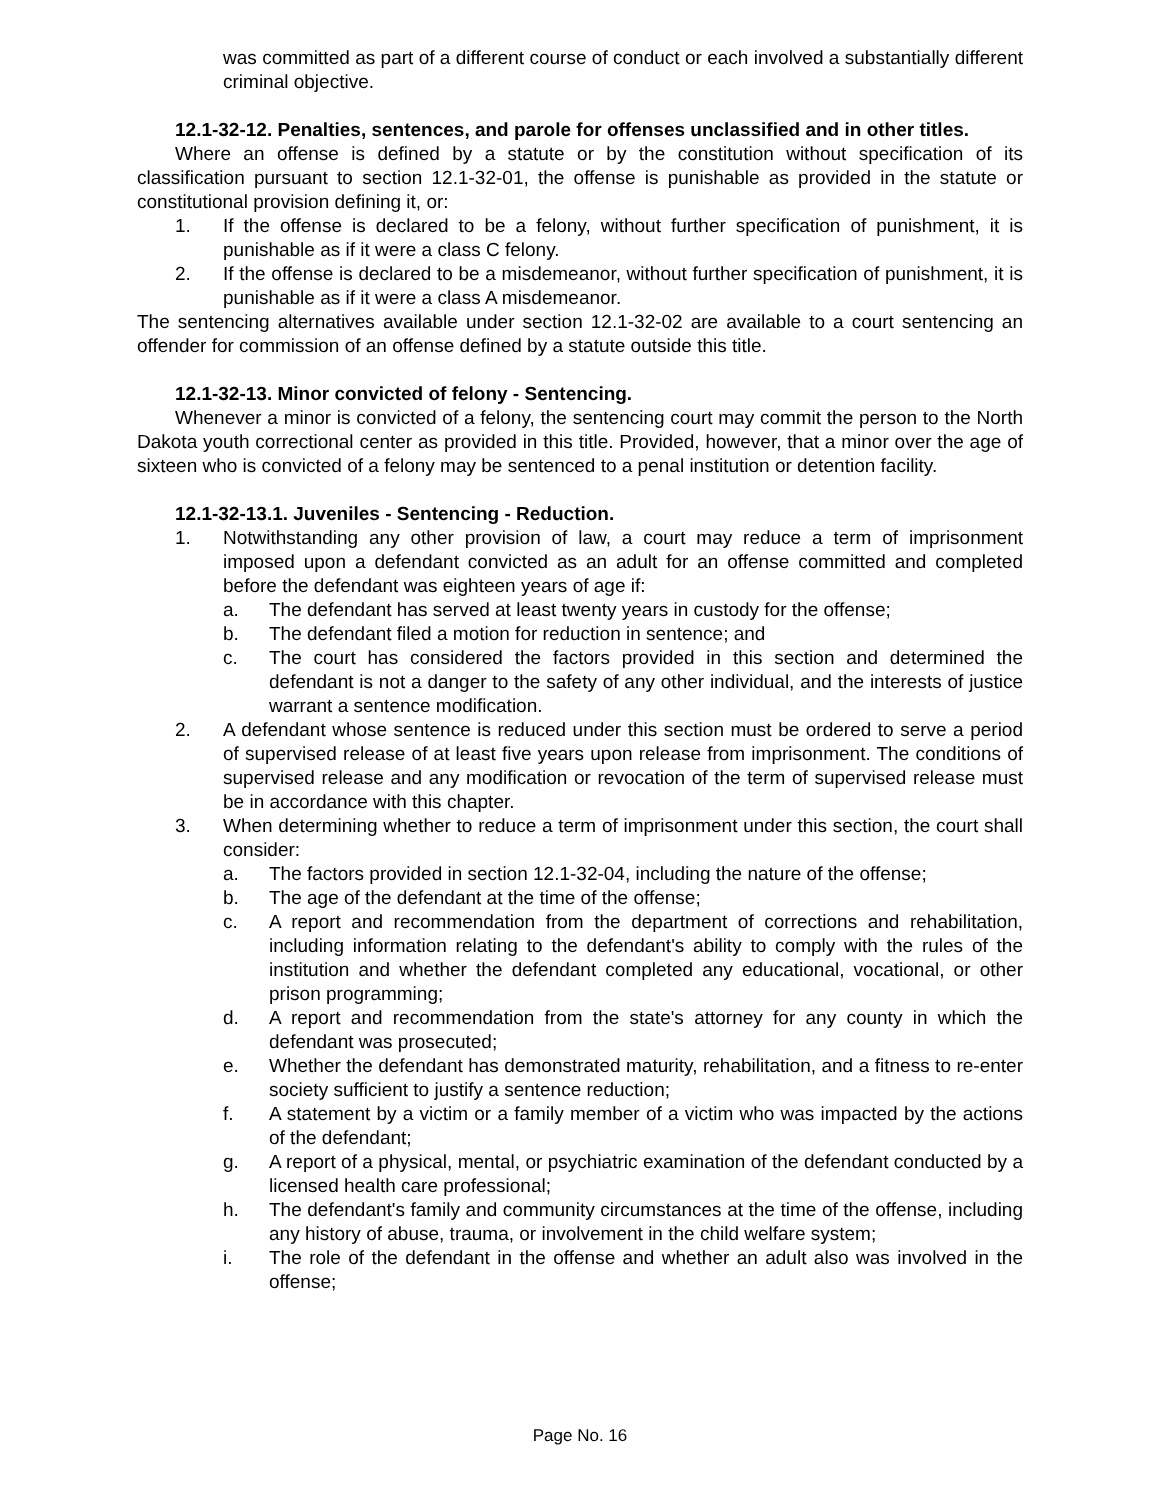was committed as part of a different course of conduct or each involved a substantially different criminal objective.
12.1-32-12. Penalties, sentences, and parole for offenses unclassified and in other titles.
Where an offense is defined by a statute or by the constitution without specification of its classification pursuant to section 12.1-32-01, the offense is punishable as provided in the statute or constitutional provision defining it, or:
1. If the offense is declared to be a felony, without further specification of punishment, it is punishable as if it were a class C felony.
2. If the offense is declared to be a misdemeanor, without further specification of punishment, it is punishable as if it were a class A misdemeanor.
The sentencing alternatives available under section 12.1-32-02 are available to a court sentencing an offender for commission of an offense defined by a statute outside this title.
12.1-32-13. Minor convicted of felony - Sentencing.
Whenever a minor is convicted of a felony, the sentencing court may commit the person to the North Dakota youth correctional center as provided in this title. Provided, however, that a minor over the age of sixteen who is convicted of a felony may be sentenced to a penal institution or detention facility.
12.1-32-13.1. Juveniles - Sentencing - Reduction.
1. Notwithstanding any other provision of law, a court may reduce a term of imprisonment imposed upon a defendant convicted as an adult for an offense committed and completed before the defendant was eighteen years of age if:
a. The defendant has served at least twenty years in custody for the offense;
b. The defendant filed a motion for reduction in sentence; and
c. The court has considered the factors provided in this section and determined the defendant is not a danger to the safety of any other individual, and the interests of justice warrant a sentence modification.
2. A defendant whose sentence is reduced under this section must be ordered to serve a period of supervised release of at least five years upon release from imprisonment. The conditions of supervised release and any modification or revocation of the term of supervised release must be in accordance with this chapter.
3. When determining whether to reduce a term of imprisonment under this section, the court shall consider:
a. The factors provided in section 12.1-32-04, including the nature of the offense;
b. The age of the defendant at the time of the offense;
c. A report and recommendation from the department of corrections and rehabilitation, including information relating to the defendant's ability to comply with the rules of the institution and whether the defendant completed any educational, vocational, or other prison programming;
d. A report and recommendation from the state's attorney for any county in which the defendant was prosecuted;
e. Whether the defendant has demonstrated maturity, rehabilitation, and a fitness to re-enter society sufficient to justify a sentence reduction;
f. A statement by a victim or a family member of a victim who was impacted by the actions of the defendant;
g. A report of a physical, mental, or psychiatric examination of the defendant conducted by a licensed health care professional;
h. The defendant's family and community circumstances at the time of the offense, including any history of abuse, trauma, or involvement in the child welfare system;
i. The role of the defendant in the offense and whether an adult also was involved in the offense;
Page No. 16